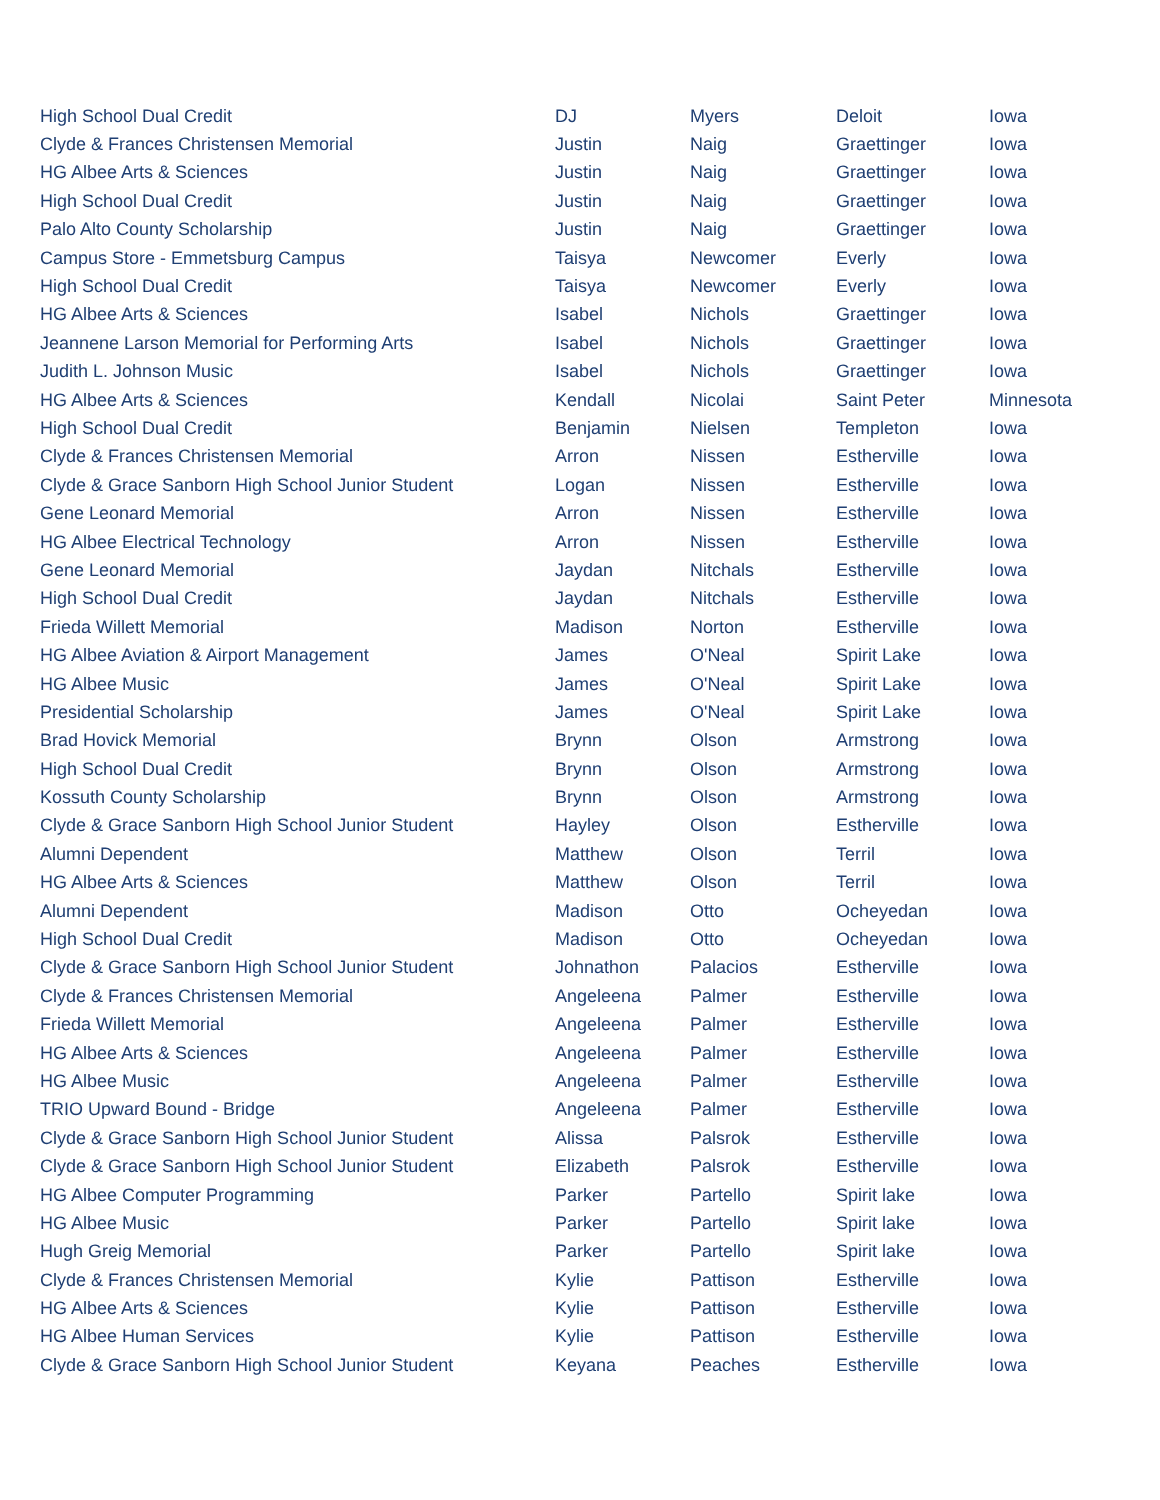| High School Dual Credit | DJ | Myers | Deloit | Iowa |
| Clyde & Frances Christensen Memorial | Justin | Naig | Graettinger | Iowa |
| HG Albee Arts & Sciences | Justin | Naig | Graettinger | Iowa |
| High School Dual Credit | Justin | Naig | Graettinger | Iowa |
| Palo Alto County Scholarship | Justin | Naig | Graettinger | Iowa |
| Campus Store - Emmetsburg Campus | Taisya | Newcomer | Everly | Iowa |
| High School Dual Credit | Taisya | Newcomer | Everly | Iowa |
| HG Albee Arts & Sciences | Isabel | Nichols | Graettinger | Iowa |
| Jeannene Larson Memorial for Performing Arts | Isabel | Nichols | Graettinger | Iowa |
| Judith L. Johnson Music | Isabel | Nichols | Graettinger | Iowa |
| HG Albee Arts & Sciences | Kendall | Nicolai | Saint Peter | Minnesota |
| High School Dual Credit | Benjamin | Nielsen | Templeton | Iowa |
| Clyde & Frances Christensen Memorial | Arron | Nissen | Estherville | Iowa |
| Clyde & Grace Sanborn High School Junior Student | Logan | Nissen | Estherville | Iowa |
| Gene Leonard Memorial | Arron | Nissen | Estherville | Iowa |
| HG Albee Electrical Technology | Arron | Nissen | Estherville | Iowa |
| Gene Leonard Memorial | Jaydan | Nitchals | Estherville | Iowa |
| High School Dual Credit | Jaydan | Nitchals | Estherville | Iowa |
| Frieda Willett Memorial | Madison | Norton | Estherville | Iowa |
| HG Albee Aviation & Airport Management | James | O'Neal | Spirit Lake | Iowa |
| HG Albee Music | James | O'Neal | Spirit Lake | Iowa |
| Presidential Scholarship | James | O'Neal | Spirit Lake | Iowa |
| Brad Hovick Memorial | Brynn | Olson | Armstrong | Iowa |
| High School Dual Credit | Brynn | Olson | Armstrong | Iowa |
| Kossuth County Scholarship | Brynn | Olson | Armstrong | Iowa |
| Clyde & Grace Sanborn High School Junior Student | Hayley | Olson | Estherville | Iowa |
| Alumni Dependent | Matthew | Olson | Terril | Iowa |
| HG Albee Arts & Sciences | Matthew | Olson | Terril | Iowa |
| Alumni Dependent | Madison | Otto | Ocheyedan | Iowa |
| High School Dual Credit | Madison | Otto | Ocheyedan | Iowa |
| Clyde & Grace Sanborn High School Junior Student | Johnathon | Palacios | Estherville | Iowa |
| Clyde & Frances Christensen Memorial | Angeleena | Palmer | Estherville | Iowa |
| Frieda Willett Memorial | Angeleena | Palmer | Estherville | Iowa |
| HG Albee Arts & Sciences | Angeleena | Palmer | Estherville | Iowa |
| HG Albee Music | Angeleena | Palmer | Estherville | Iowa |
| TRIO Upward Bound - Bridge | Angeleena | Palmer | Estherville | Iowa |
| Clyde & Grace Sanborn High School Junior Student | Alissa | Palsrok | Estherville | Iowa |
| Clyde & Grace Sanborn High School Junior Student | Elizabeth | Palsrok | Estherville | Iowa |
| HG Albee Computer Programming | Parker | Partello | Spirit lake | Iowa |
| HG Albee Music | Parker | Partello | Spirit lake | Iowa |
| Hugh Greig Memorial | Parker | Partello | Spirit lake | Iowa |
| Clyde & Frances Christensen Memorial | Kylie | Pattison | Estherville | Iowa |
| HG Albee Arts & Sciences | Kylie | Pattison | Estherville | Iowa |
| HG Albee Human Services | Kylie | Pattison | Estherville | Iowa |
| Clyde & Grace Sanborn High School Junior Student | Keyana | Peaches | Estherville | Iowa |